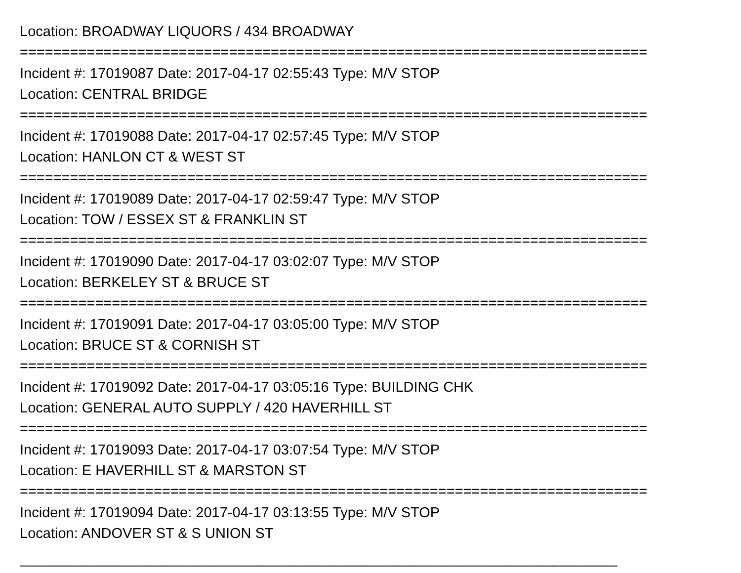Location: BROADWAY LIQUORS / 434 BROADWAY
===========================================================================
Incident #: 17019087 Date: 2017-04-17 02:55:43 Type: M/V STOP
Location: CENTRAL BRIDGE
===========================================================================
Incident #: 17019088 Date: 2017-04-17 02:57:45 Type: M/V STOP
Location: HANLON CT & WEST ST
===========================================================================
Incident #: 17019089 Date: 2017-04-17 02:59:47 Type: M/V STOP
Location: TOW / ESSEX ST & FRANKLIN ST
===========================================================================
Incident #: 17019090 Date: 2017-04-17 03:02:07 Type: M/V STOP
Location: BERKELEY ST & BRUCE ST
===========================================================================
Incident #: 17019091 Date: 2017-04-17 03:05:00 Type: M/V STOP
Location: BRUCE ST & CORNISH ST
===========================================================================
Incident #: 17019092 Date: 2017-04-17 03:05:16 Type: BUILDING CHK
Location: GENERAL AUTO SUPPLY / 420 HAVERHILL ST
===========================================================================
Incident #: 17019093 Date: 2017-04-17 03:07:54 Type: M/V STOP
Location: E HAVERHILL ST & MARSTON ST
===========================================================================
Incident #: 17019094 Date: 2017-04-17 03:13:55 Type: M/V STOP
Location: ANDOVER ST & S UNION ST
___________________________________________________________________________